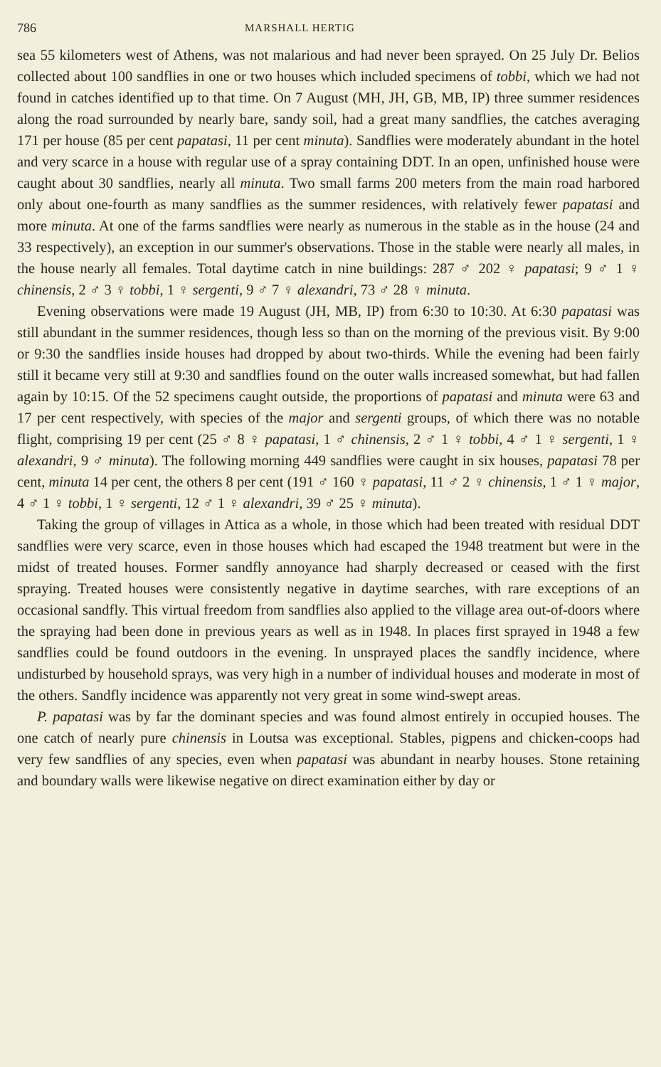786 MARSHALL HERTIG
sea 55 kilometers west of Athens, was not malarious and had never been sprayed. On 25 July Dr. Belios collected about 100 sandflies in one or two houses which included specimens of tobbi, which we had not found in catches identified up to that time. On 7 August (MH, JH, GB, MB, IP) three summer residences along the road surrounded by nearly bare, sandy soil, had a great many sandflies, the catches averaging 171 per house (85 per cent papatasi, 11 per cent minuta). Sandflies were moderately abundant in the hotel and very scarce in a house with regular use of a spray containing DDT. In an open, unfinished house were caught about 30 sandflies, nearly all minuta. Two small farms 200 meters from the main road harbored only about one-fourth as many sandflies as the summer residences, with relatively fewer papatasi and more minuta. At one of the farms sandflies were nearly as numerous in the stable as in the house (24 and 33 respectively), an exception in our summer's observations. Those in the stable were nearly all males, in the house nearly all females. Total daytime catch in nine buildings: 287 ♂ 202 ♀ papatasi; 9 ♂ 1 ♀ chinensis, 2 ♂ 3 ♀ tobbi, 1 ♀ sergenti, 9 ♂ 7 ♀ alexandri, 73 ♂ 28 ♀ minuta.
Evening observations were made 19 August (JH, MB, IP) from 6:30 to 10:30. At 6:30 papatasi was still abundant in the summer residences, though less so than on the morning of the previous visit. By 9:00 or 9:30 the sandflies inside houses had dropped by about two-thirds. While the evening had been fairly still it became very still at 9:30 and sandflies found on the outer walls increased somewhat, but had fallen again by 10:15. Of the 52 specimens caught outside, the proportions of papatasi and minuta were 63 and 17 per cent respectively, with species of the major and sergenti groups, of which there was no notable flight, comprising 19 per cent (25 ♂ 8 ♀ papatasi, 1 ♂ chinensis, 2 ♂ 1 ♀ tobbi, 4 ♂ 1 ♀ sergenti, 1 ♀ alexandri, 9 ♂ minuta). The following morning 449 sandflies were caught in six houses, papatasi 78 per cent, minuta 14 per cent, the others 8 per cent (191 ♂ 160 ♀ papatasi, 11 ♂ 2 ♀ chinensis, 1 ♂ 1 ♀ major, 4 ♂ 1 ♀ tobbi, 1 ♀ sergenti, 12 ♂ 1 ♀ alexandri, 39 ♂ 25 ♀ minuta).
Taking the group of villages in Attica as a whole, in those which had been treated with residual DDT sandflies were very scarce, even in those houses which had escaped the 1948 treatment but were in the midst of treated houses. Former sandfly annoyance had sharply decreased or ceased with the first spraying. Treated houses were consistently negative in daytime searches, with rare exceptions of an occasional sandfly. This virtual freedom from sandflies also applied to the village area out-of-doors where the spraying had been done in previous years as well as in 1948. In places first sprayed in 1948 a few sandflies could be found outdoors in the evening. In unsprayed places the sandfly incidence, where undisturbed by household sprays, was very high in a number of individual houses and moderate in most of the others. Sandfly incidence was apparently not very great in some wind-swept areas.
P. papatasi was by far the dominant species and was found almost entirely in occupied houses. The one catch of nearly pure chinensis in Loutsa was exceptional. Stables, pigpens and chicken-coops had very few sandflies of any species, even when papatasi was abundant in nearby houses. Stone retaining and boundary walls were likewise negative on direct examination either by day or